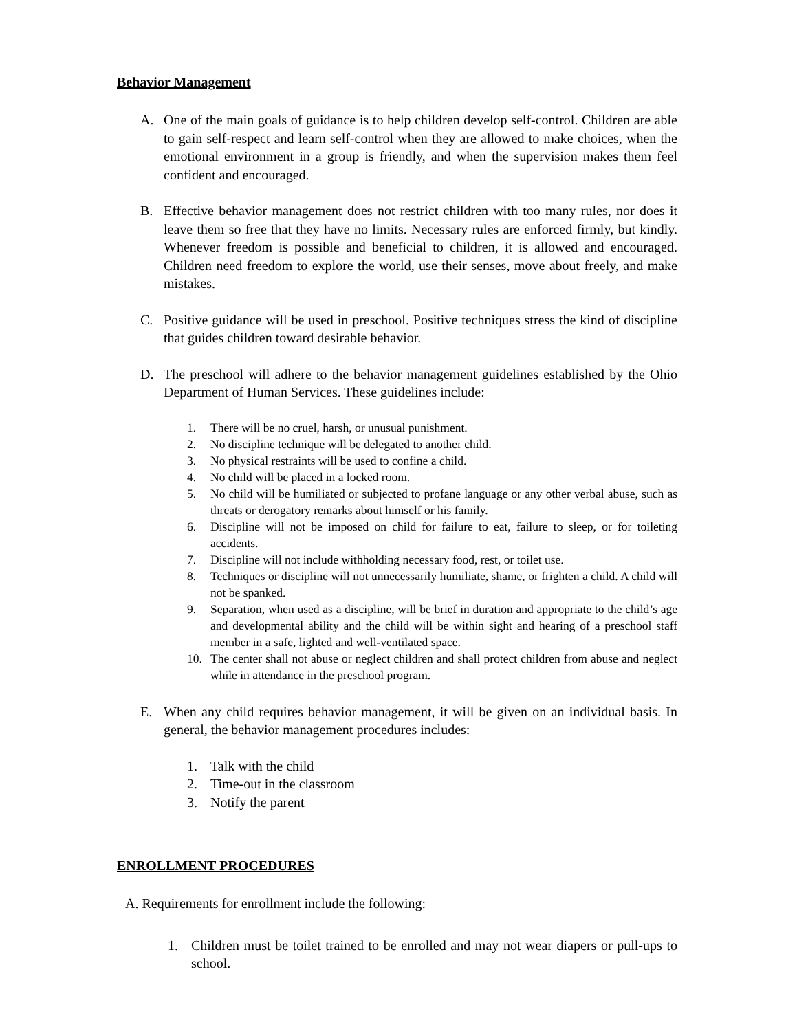Behavior Management
A. One of the main goals of guidance is to help children develop self-control. Children are able to gain self-respect and learn self-control when they are allowed to make choices, when the emotional environment in a group is friendly, and when the supervision makes them feel confident and encouraged.
B. Effective behavior management does not restrict children with too many rules, nor does it leave them so free that they have no limits. Necessary rules are enforced firmly, but kindly. Whenever freedom is possible and beneficial to children, it is allowed and encouraged. Children need freedom to explore the world, use their senses, move about freely, and make mistakes.
C. Positive guidance will be used in preschool. Positive techniques stress the kind of discipline that guides children toward desirable behavior.
D. The preschool will adhere to the behavior management guidelines established by the Ohio Department of Human Services. These guidelines include:
1. There will be no cruel, harsh, or unusual punishment.
2. No discipline technique will be delegated to another child.
3. No physical restraints will be used to confine a child.
4. No child will be placed in a locked room.
5. No child will be humiliated or subjected to profane language or any other verbal abuse, such as threats or derogatory remarks about himself or his family.
6. Discipline will not be imposed on child for failure to eat, failure to sleep, or for toileting accidents.
7. Discipline will not include withholding necessary food, rest, or toilet use.
8. Techniques or discipline will not unnecessarily humiliate, shame, or frighten a child. A child will not be spanked.
9. Separation, when used as a discipline, will be brief in duration and appropriate to the child’s age and developmental ability and the child will be within sight and hearing of a preschool staff member in a safe, lighted and well-ventilated space.
10. The center shall not abuse or neglect children and shall protect children from abuse and neglect while in attendance in the preschool program.
E. When any child requires behavior management, it will be given on an individual basis. In general, the behavior management procedures includes:
1. Talk with the child
2. Time-out in the classroom
3. Notify the parent
ENROLLMENT PROCEDURES
A. Requirements for enrollment include the following:
1. Children must be toilet trained to be enrolled and may not wear diapers or pull-ups to school.